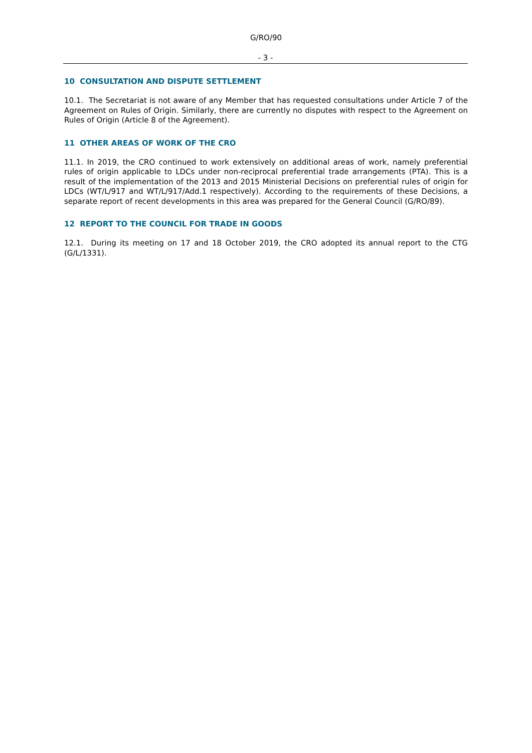G/RO/90
- 3 -
10 CONSULTATION AND DISPUTE SETTLEMENT
10.1. The Secretariat is not aware of any Member that has requested consultations under Article 7 of the Agreement on Rules of Origin. Similarly, there are currently no disputes with respect to the Agreement on Rules of Origin (Article 8 of the Agreement).
11 OTHER AREAS OF WORK OF THE CRO
11.1. In 2019, the CRO continued to work extensively on additional areas of work, namely preferential rules of origin applicable to LDCs under non-reciprocal preferential trade arrangements (PTA). This is a result of the implementation of the 2013 and 2015 Ministerial Decisions on preferential rules of origin for LDCs (WT/L/917 and WT/L/917/Add.1 respectively). According to the requirements of these Decisions, a separate report of recent developments in this area was prepared for the General Council (G/RO/89).
12 REPORT TO THE COUNCIL FOR TRADE IN GOODS
12.1. During its meeting on 17 and 18 October 2019, the CRO adopted its annual report to the CTG (G/L/1331).